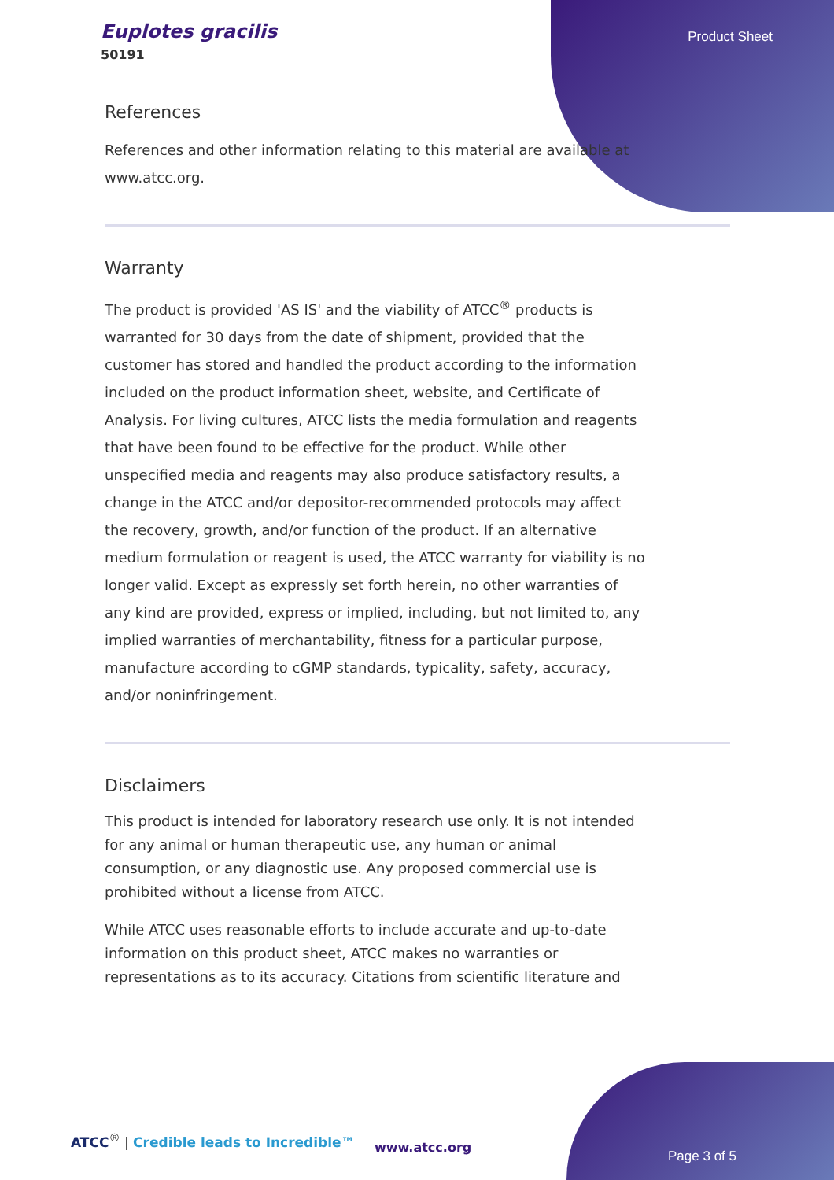Euplotes gracilis
50191
Product Sheet
References
References and other information relating to this material are available at www.atcc.org.
Warranty
The product is provided 'AS IS' and the viability of ATCC<sup>®</sup> products is warranted for 30 days from the date of shipment, provided that the customer has stored and handled the product according to the information included on the product information sheet, website, and Certificate of Analysis. For living cultures, ATCC lists the media formulation and reagents that have been found to be effective for the product. While other unspecified media and reagents may also produce satisfactory results, a change in the ATCC and/or depositor-recommended protocols may affect the recovery, growth, and/or function of the product. If an alternative medium formulation or reagent is used, the ATCC warranty for viability is no longer valid. Except as expressly set forth herein, no other warranties of any kind are provided, express or implied, including, but not limited to, any implied warranties of merchantability, fitness for a particular purpose, manufacture according to cGMP standards, typicality, safety, accuracy, and/or noninfringement.
Disclaimers
This product is intended for laboratory research use only. It is not intended for any animal or human therapeutic use, any human or animal consumption, or any diagnostic use. Any proposed commercial use is prohibited without a license from ATCC.
While ATCC uses reasonable efforts to include accurate and up-to-date information on this product sheet, ATCC makes no warranties or representations as to its accuracy. Citations from scientific literature and
ATCC<sup>®</sup> | Credible leads to Incredible™
www.atcc.org
Page 3 of 5